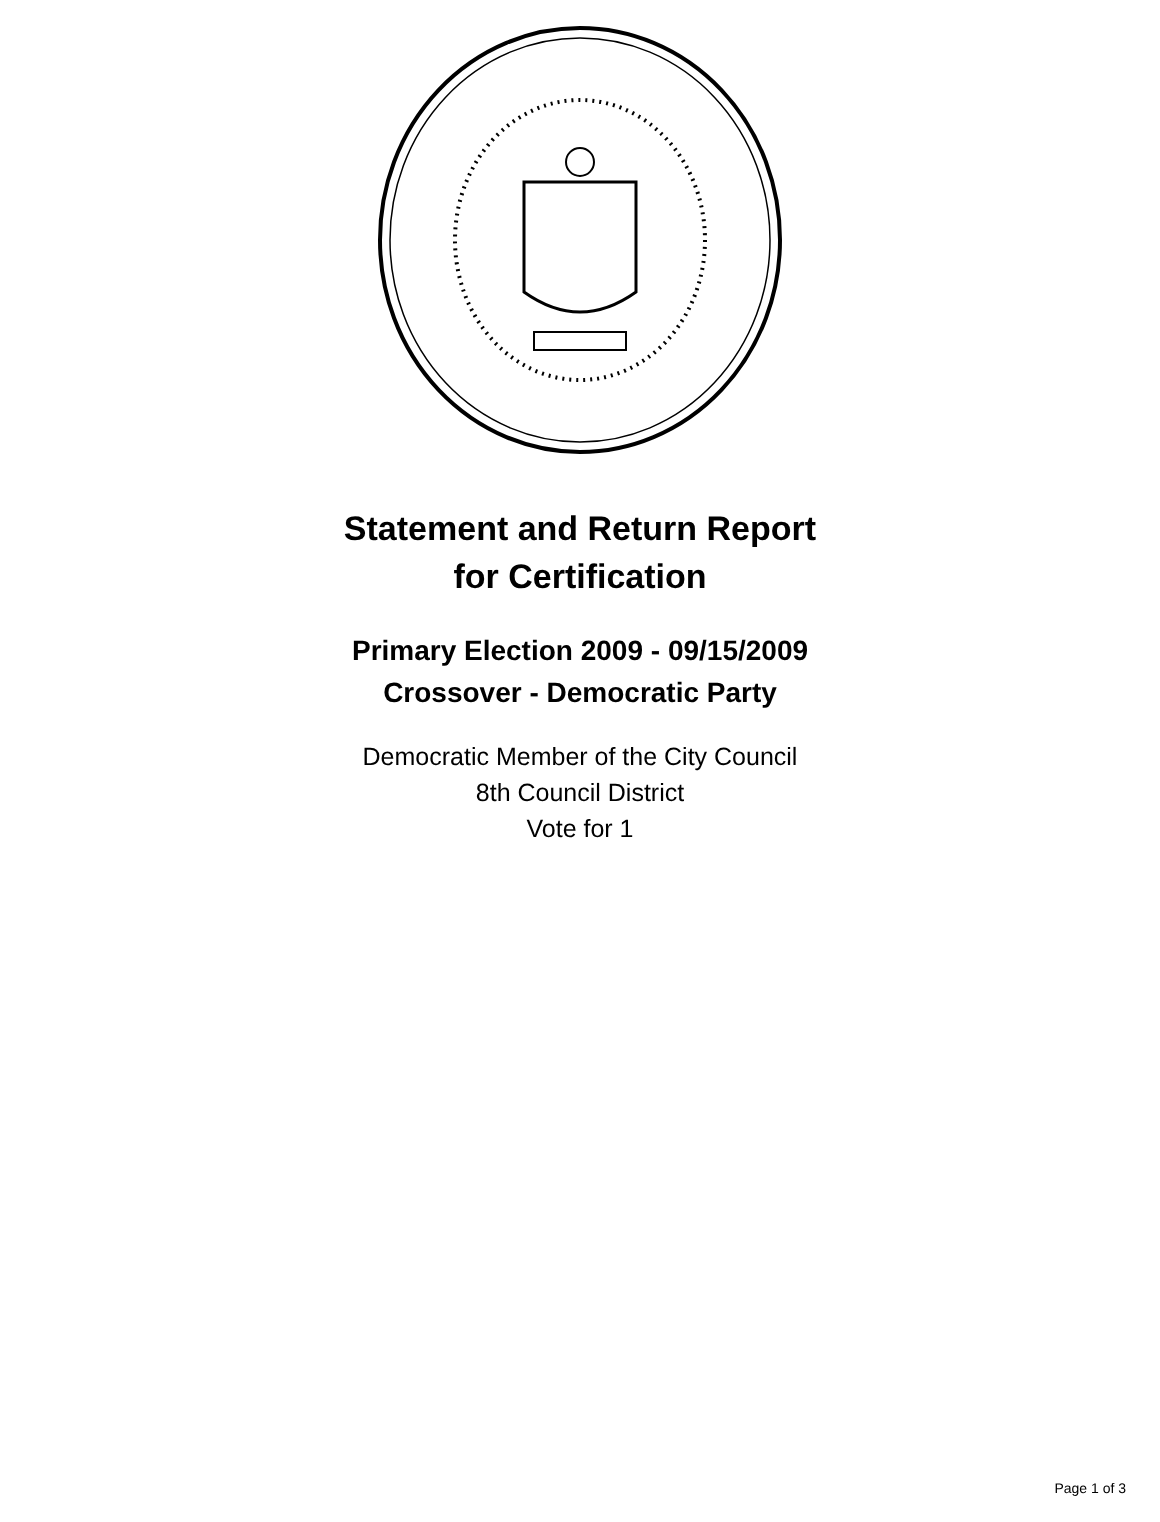Statement and Return Report
for Certification
Primary Election 2009 - 09/15/2009
Crossover - Democratic Party
Democratic Member of the City Council
8th Council District
Vote for 1
Page 1 of 3